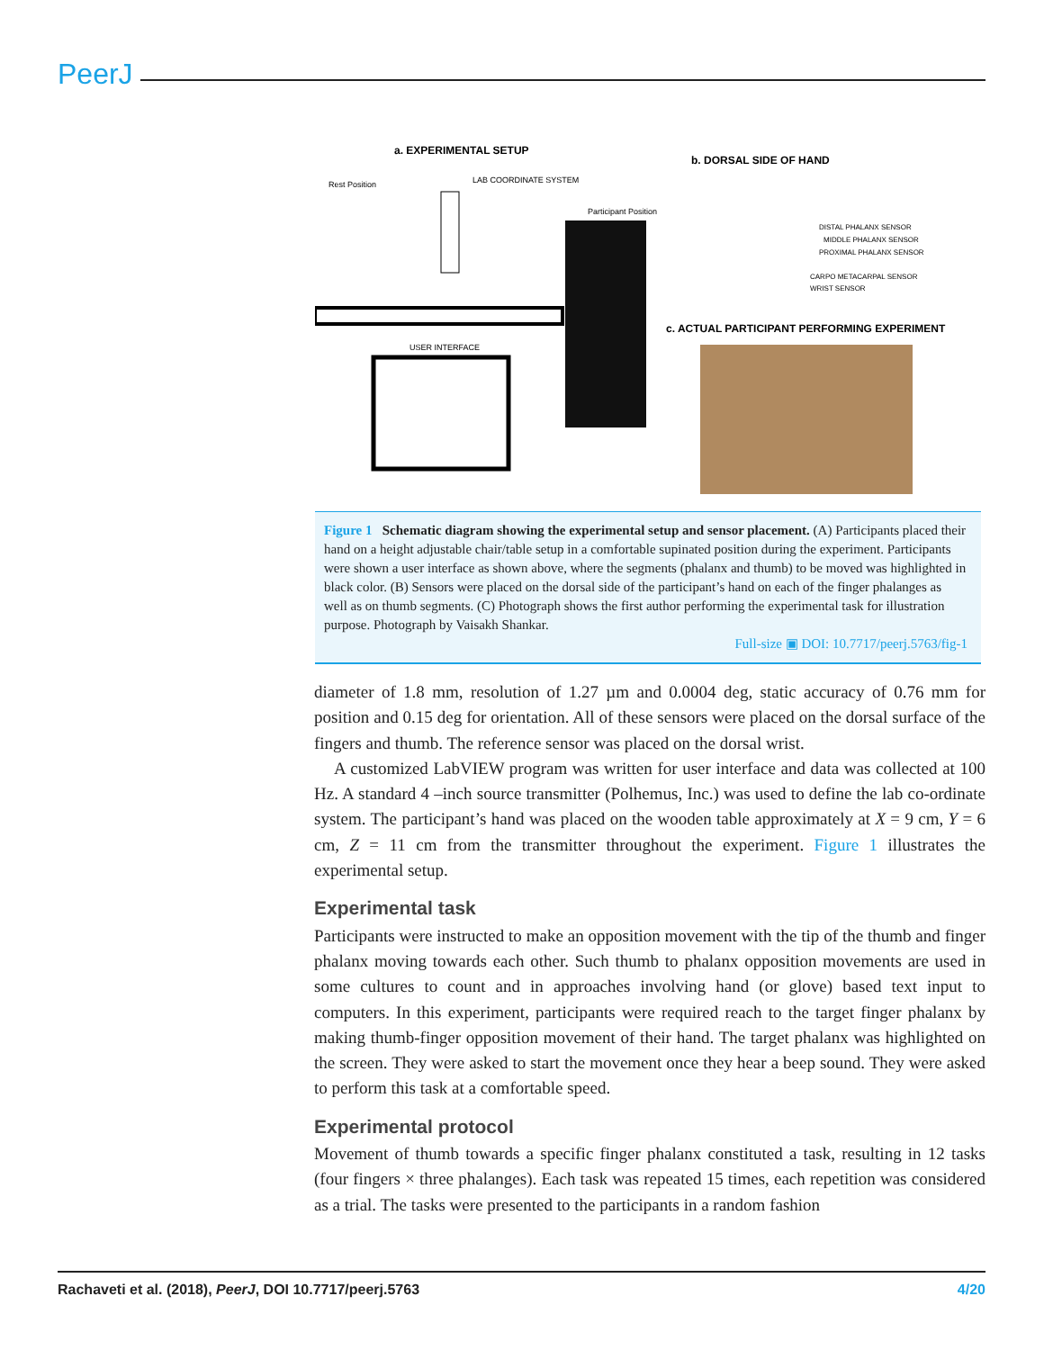PeerJ
a. EXPERIMENTAL SETUP
b. DORSAL SIDE OF HAND
Rest Position
LAB COORDINATE SYSTEM
Participant Position
USER INTERFACE
DISTAL PHALANX SENSOR
MIDDLE PHALANX SENSOR
PROXIMAL PHALANX SENSOR
CARPO METACARPAL SENSOR
WRIST SENSOR
c. ACTUAL PARTICIPANT PERFORMING EXPERIMENT
Figure 1 Schematic diagram showing the experimental setup and sensor placement. (A) Participants placed their hand on a height adjustable chair/table setup in a comfortable supinated position during the experiment. Participants were shown a user interface as shown above, where the segments (phalanx and thumb) to be moved was highlighted in black color. (B) Sensors were placed on the dorsal side of the participant’s hand on each of the finger phalanges as well as on thumb segments. (C) Photograph shows the first author performing the experimental task for illustration purpose. Photograph by Vaisakh Shankar.
Full-size ▣ DOI: 10.7717/peerj.5763/fig-1
diameter of 1.8 mm, resolution of 1.27 µm and 0.0004 deg, static accuracy of 0.76 mm for position and 0.15 deg for orientation. All of these sensors were placed on the dorsal surface of the fingers and thumb. The reference sensor was placed on the dorsal wrist.
A customized LabVIEW program was written for user interface and data was collected at 100 Hz. A standard 4 –inch source transmitter (Polhemus, Inc.) was used to define the lab co-ordinate system. The participant’s hand was placed on the wooden table approximately at X = 9 cm, Y = 6 cm, Z = 11 cm from the transmitter throughout the experiment. Figure 1 illustrates the experimental setup.
Experimental task
Participants were instructed to make an opposition movement with the tip of the thumb and finger phalanx moving towards each other. Such thumb to phalanx opposition movements are used in some cultures to count and in approaches involving hand (or glove) based text input to computers. In this experiment, participants were required reach to the target finger phalanx by making thumb-finger opposition movement of their hand. The target phalanx was highlighted on the screen. They were asked to start the movement once they hear a beep sound. They were asked to perform this task at a comfortable speed.
Experimental protocol
Movement of thumb towards a specific finger phalanx constituted a task, resulting in 12 tasks (four fingers × three phalanges). Each task was repeated 15 times, each repetition was considered as a trial. The tasks were presented to the participants in a random fashion
Rachaveti et al. (2018), PeerJ, DOI 10.7717/peerj.5763 4/20